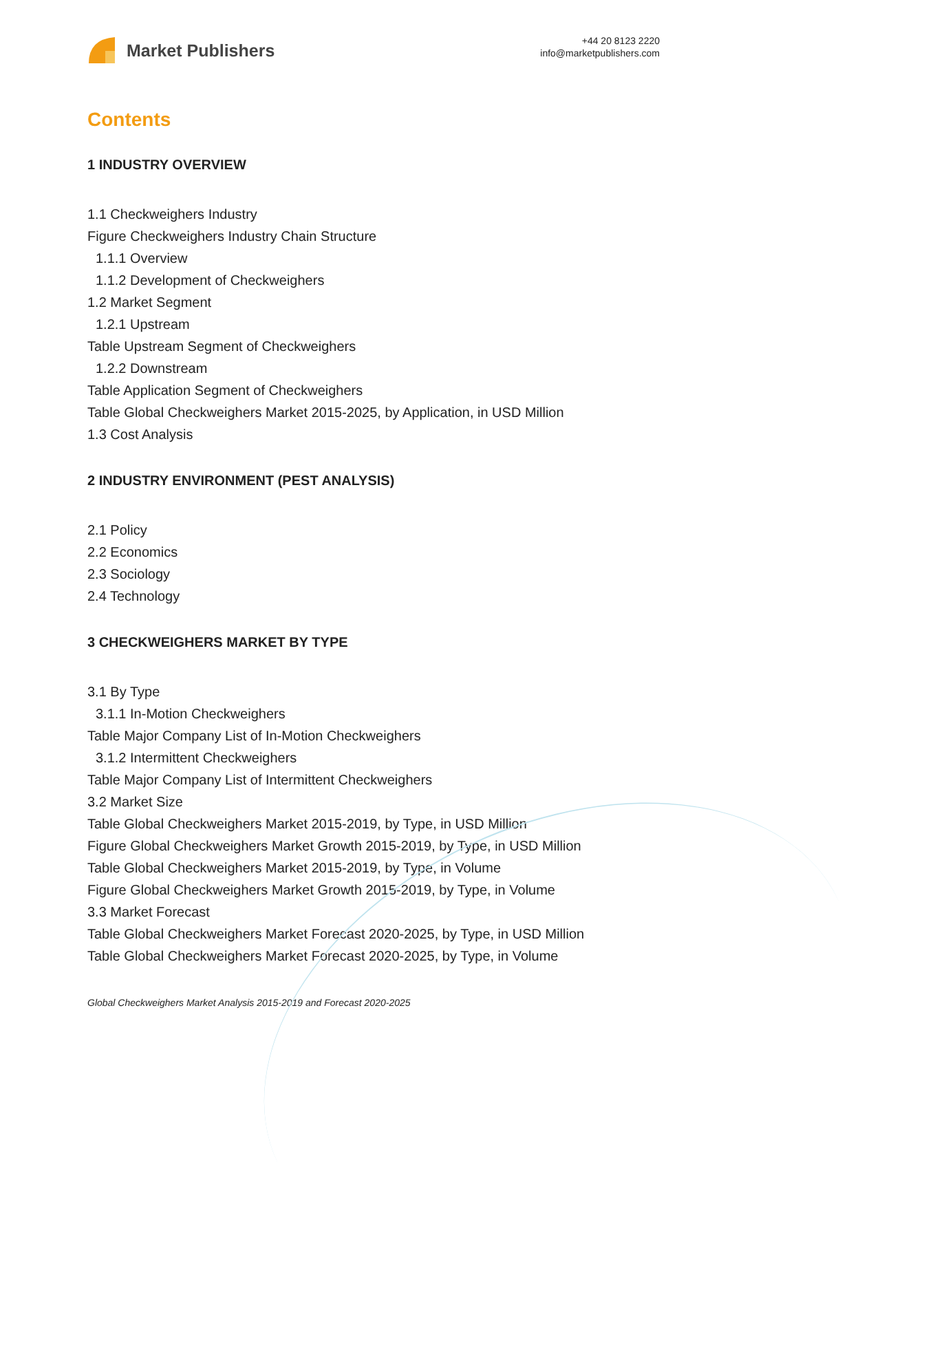Market Publishers
+44 20 8123 2220
info@marketpublishers.com
Contents
1 INDUSTRY OVERVIEW
1.1 Checkweighers Industry
Figure Checkweighers Industry Chain Structure
1.1.1 Overview
1.1.2 Development of Checkweighers
1.2 Market Segment
1.2.1 Upstream
Table Upstream Segment of Checkweighers
1.2.2 Downstream
Table Application Segment of Checkweighers
Table Global Checkweighers Market 2015-2025, by Application, in USD Million
1.3 Cost Analysis
2 INDUSTRY ENVIRONMENT (PEST ANALYSIS)
2.1 Policy
2.2 Economics
2.3 Sociology
2.4 Technology
3 CHECKWEIGHERS MARKET BY TYPE
3.1 By Type
3.1.1 In-Motion Checkweighers
Table Major Company List of In-Motion Checkweighers
3.1.2 Intermittent Checkweighers
Table Major Company List of Intermittent Checkweighers
3.2 Market Size
Table Global Checkweighers Market 2015-2019, by Type, in USD Million
Figure Global Checkweighers Market Growth 2015-2019, by Type, in USD Million
Table Global Checkweighers Market 2015-2019, by Type, in Volume
Figure Global Checkweighers Market Growth 2015-2019, by Type, in Volume
3.3 Market Forecast
Table Global Checkweighers Market Forecast 2020-2025, by Type, in USD Million
Table Global Checkweighers Market Forecast 2020-2025, by Type, in Volume
Global Checkweighers Market Analysis 2015-2019 and Forecast 2020-2025